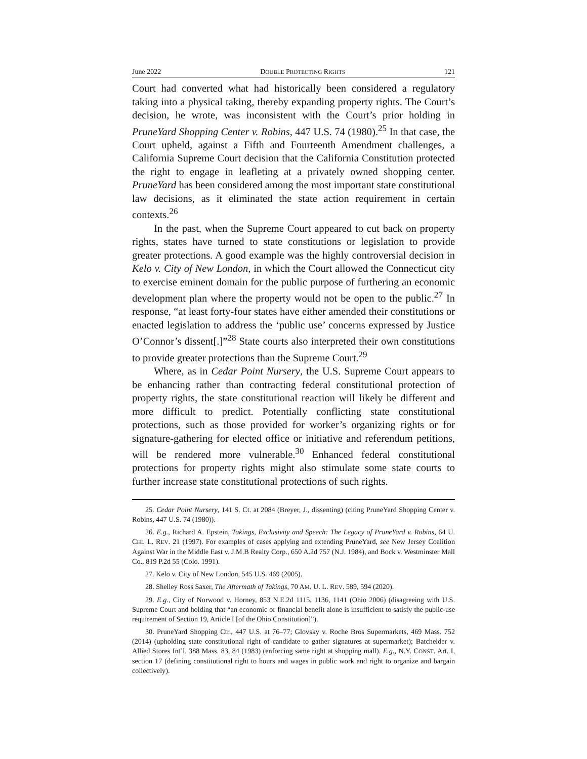June 2022 DOUBLE PROTECTING RIGHTS 121
Court had converted what had historically been considered a regulatory taking into a physical taking, thereby expanding property rights. The Court’s decision, he wrote, was inconsistent with the Court’s prior holding in PruneYard Shopping Center v. Robins, 447 U.S. 74 (1980).<sup>25</sup> In that case, the Court upheld, against a Fifth and Fourteenth Amendment challenges, a California Supreme Court decision that the California Constitution protected the right to engage in leafleting at a privately owned shopping center. PruneYard has been considered among the most important state constitutional law decisions, as it eliminated the state action requirement in certain contexts.<sup>26</sup>
In the past, when the Supreme Court appeared to cut back on property rights, states have turned to state constitutions or legislation to provide greater protections. A good example was the highly controversial decision in Kelo v. City of New London, in which the Court allowed the Connecticut city to exercise eminent domain for the public purpose of furthering an economic development plan where the property would not be open to the public.<sup>27</sup> In response, “at least forty-four states have either amended their constitutions or enacted legislation to address the ‘public use’ concerns expressed by Justice O’Connor’s dissent[.]”<sup>28</sup> State courts also interpreted their own constitutions to provide greater protections than the Supreme Court.<sup>29</sup>
Where, as in Cedar Point Nursery, the U.S. Supreme Court appears to be enhancing rather than contracting federal constitutional protection of property rights, the state constitutional reaction will likely be different and more difficult to predict. Potentially conflicting state constitutional protections, such as those provided for worker’s organizing rights or for signature-gathering for elected office or initiative and referendum petitions, will be rendered more vulnerable.<sup>30</sup> Enhanced federal constitutional protections for property rights might also stimulate some state courts to further increase state constitutional protections of such rights.
25. Cedar Point Nursery, 141 S. Ct. at 2084 (Breyer, J., dissenting) (citing PruneYard Shopping Center v. Robins, 447 U.S. 74 (1980)).
26. E.g., Richard A. Epstein, Takings, Exclusivity and Speech: The Legacy of PruneYard v. Robins, 64 U. CHI. L. REV. 21 (1997). For examples of cases applying and extending PruneYard, see New Jersey Coalition Against War in the Middle East v. J.M.B Realty Corp., 650 A.2d 757 (N.J. 1984), and Bock v. Westminster Mall Co., 819 P.2d 55 (Colo. 1991).
27. Kelo v. City of New London, 545 U.S. 469 (2005).
28. Shelley Ross Saxer, The Aftermath of Takings, 70 AM. U. L. REV. 589, 594 (2020).
29. E.g., City of Norwood v. Horney, 853 N.E.2d 1115, 1136, 1141 (Ohio 2006) (disagreeing with U.S. Supreme Court and holding that “an economic or financial benefit alone is insufficient to satisfy the public-use requirement of Section 19, Article I [of the Ohio Constitution]”).
30. PruneYard Shopping Ctr., 447 U.S. at 76–77; Glovsky v. Roche Bros Supermarkets, 469 Mass. 752 (2014) (upholding state constitutional right of candidate to gather signatures at supermarket); Batchelder v. Allied Stores Int’l, 388 Mass. 83, 84 (1983) (enforcing same right at shopping mall). E.g., N.Y. CONST. Art. I, section 17 (defining constitutional right to hours and wages in public work and right to organize and bargain collectively).